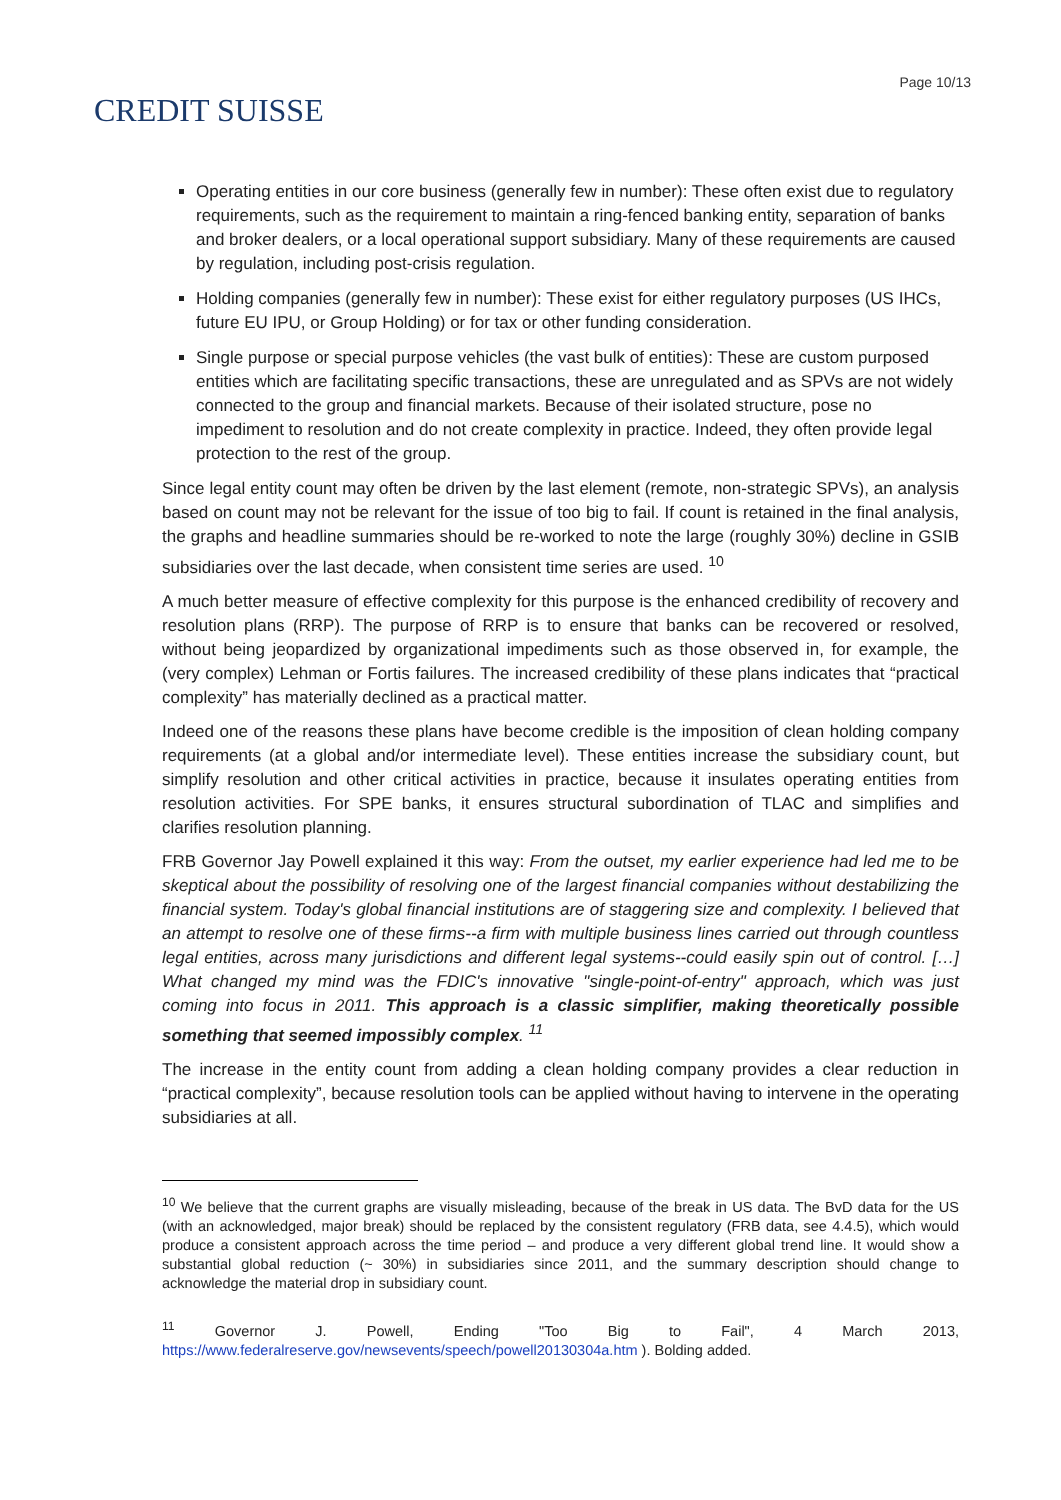CREDIT SUISSE
Page 10/13
Operating entities in our core business (generally few in number): These often exist due to regulatory requirements, such as the requirement to maintain a ring-fenced banking entity, separation of banks and broker dealers, or a local operational support subsidiary. Many of these requirements are caused by regulation, including post-crisis regulation.
Holding companies (generally few in number): These exist for either regulatory purposes (US IHCs, future EU IPU, or Group Holding) or for tax or other funding consideration.
Single purpose or special purpose vehicles (the vast bulk of entities): These are custom purposed entities which are facilitating specific transactions, these are unregulated and as SPVs are not widely connected to the group and financial markets. Because of their isolated structure, pose no impediment to resolution and do not create complexity in practice. Indeed, they often provide legal protection to the rest of the group.
Since legal entity count may often be driven by the last element (remote, non-strategic SPVs), an analysis based on count may not be relevant for the issue of too big to fail. If count is retained in the final analysis, the graphs and headline summaries should be re-worked to note the large (roughly 30%) decline in GSIB subsidiaries over the last decade, when consistent time series are used. <sup>10</sup>
A much better measure of effective complexity for this purpose is the enhanced credibility of recovery and resolution plans (RRP). The purpose of RRP is to ensure that banks can be recovered or resolved, without being jeopardized by organizational impediments such as those observed in, for example, the (very complex) Lehman or Fortis failures. The increased credibility of these plans indicates that “practical complexity” has materially declined as a practical matter.
Indeed one of the reasons these plans have become credible is the imposition of clean holding company requirements (at a global and/or intermediate level). These entities increase the subsidiary count, but simplify resolution and other critical activities in practice, because it insulates operating entities from resolution activities. For SPE banks, it ensures structural subordination of TLAC and simplifies and clarifies resolution planning.
FRB Governor Jay Powell explained it this way: From the outset, my earlier experience had led me to be skeptical about the possibility of resolving one of the largest financial companies without destabilizing the financial system. Today's global financial institutions are of staggering size and complexity. I believed that an attempt to resolve one of these firms--a firm with multiple business lines carried out through countless legal entities, across many jurisdictions and different legal systems--could easily spin out of control. […] What changed my mind was the FDIC's innovative "single-point-of-entry" approach, which was just coming into focus in 2011. This approach is a classic simplifier, making theoretically possible something that seemed impossibly complex. <sup>11</sup>
The increase in the entity count from adding a clean holding company provides a clear reduction in “practical complexity”, because resolution tools can be applied without having to intervene in the operating subsidiaries at all.
<sup>10</sup> We believe that the current graphs are visually misleading, because of the break in US data. The BvD data for the US (with an acknowledged, major break) should be replaced by the consistent regulatory (FRB data, see 4.4.5), which would produce a consistent approach across the time period – and produce a very different global trend line. It would show a substantial global reduction (~ 30%) in subsidiaries since 2011, and the summary description should change to acknowledge the material drop in subsidiary count.
<sup>11</sup> Governor J. Powell, Ending "Too Big to Fail", 4 March 2013, https://www.federalreserve.gov/newsevents/speech/powell20130304a.htm ). Bolding added.